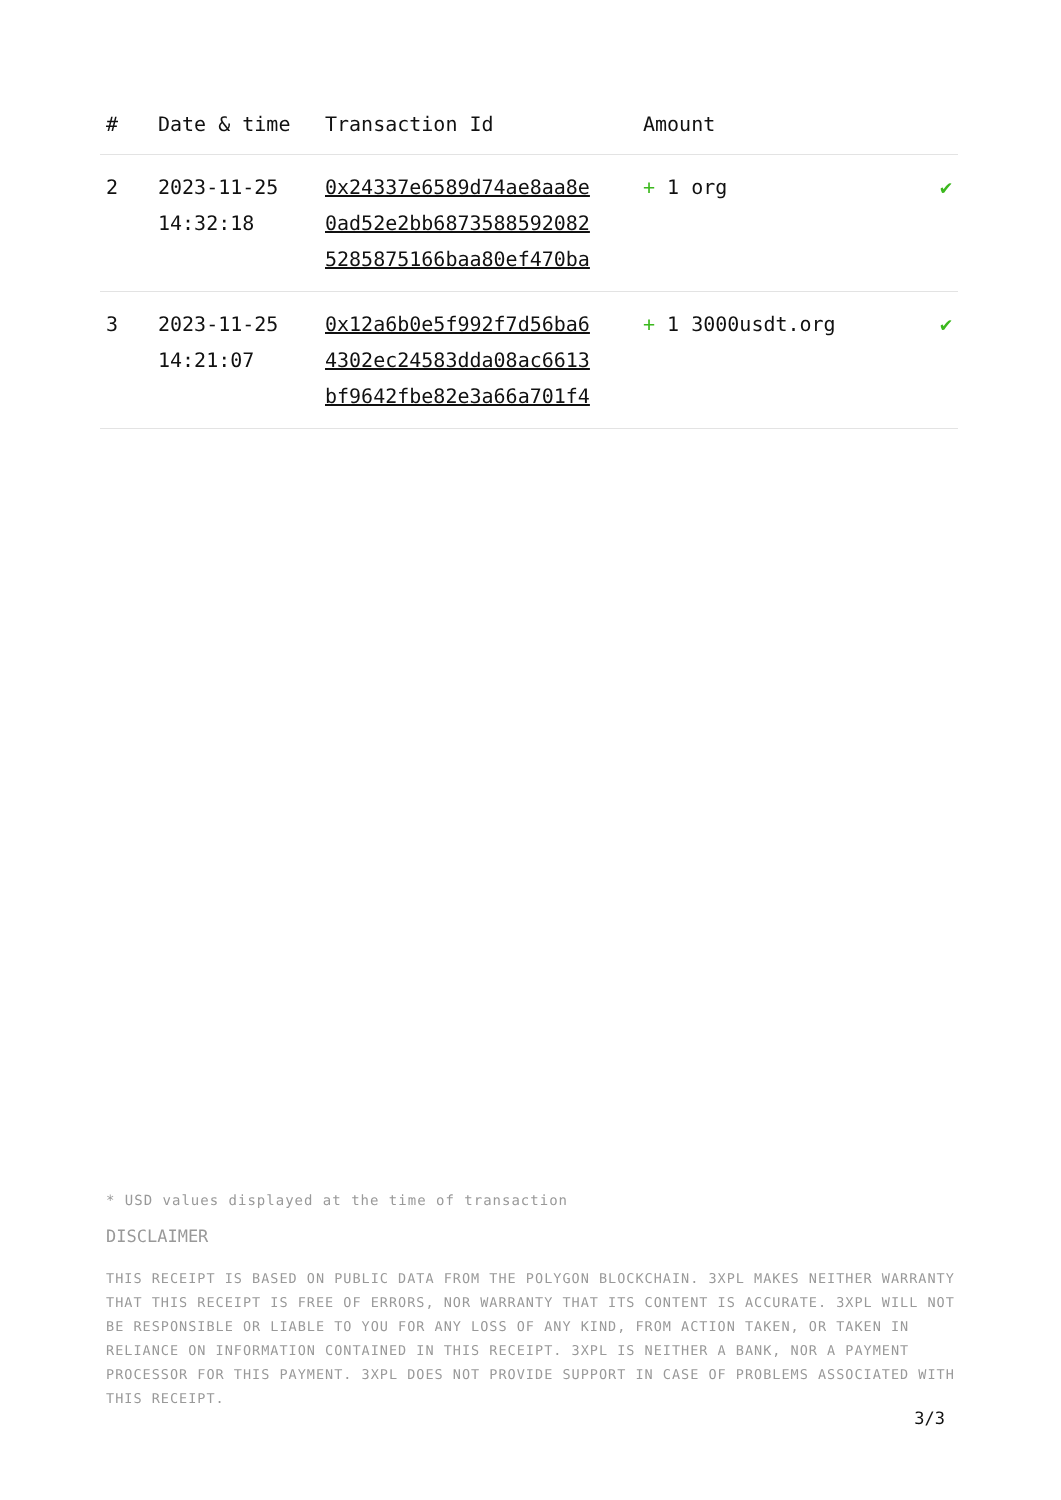| # | Date & time | Transaction Id | Amount | |
| --- | --- | --- | --- | --- |
| 2 | 2023-11-25 14:32:18 | 0x24337e6589d74ae8aa8e 0ad52e2bb6873588592082 5285875166baa80ef470ba | + 1 org | ✔ |
| 3 | 2023-11-25 14:21:07 | 0x12a6b0e5f992f7d56ba6 4302ec24583dda08ac6613 bf9642fbe82e3a66a701f4 | + 1 3000usdt.org | ✔ |
* USD values displayed at the time of transaction
DISCLAIMER
THIS RECEIPT IS BASED ON PUBLIC DATA FROM THE POLYGON BLOCKCHAIN. 3XPL MAKES NEITHER WARRANTY THAT THIS RECEIPT IS FREE OF ERRORS, NOR WARRANTY THAT ITS CONTENT IS ACCURATE. 3XPL WILL NOT BE RESPONSIBLE OR LIABLE TO YOU FOR ANY LOSS OF ANY KIND, FROM ACTION TAKEN, OR TAKEN IN RELIANCE ON INFORMATION CONTAINED IN THIS RECEIPT. 3XPL IS NEITHER A BANK, NOR A PAYMENT PROCESSOR FOR THIS PAYMENT. 3XPL DOES NOT PROVIDE SUPPORT IN CASE OF PROBLEMS ASSOCIATED WITH THIS RECEIPT.
3/3